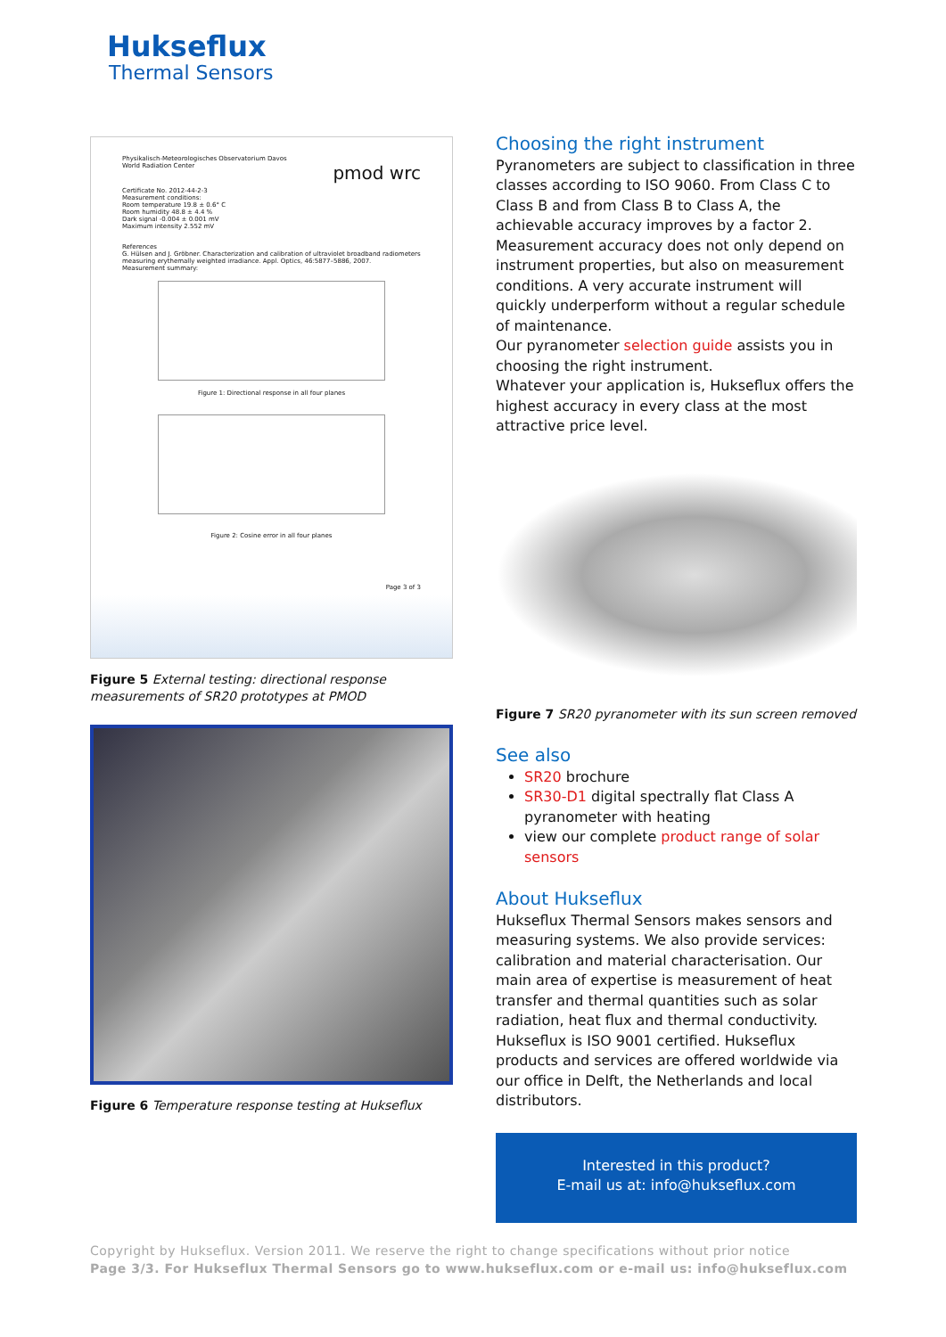Hukseflux
Thermal Sensors
Physikalisch-Meteorologisches Observatorium Davos
World Radiation Center pmod wrc
Certificate No. 2012-44-2-3
Measurement conditions:
Room temperature 19.8 ± 0.6° C
Room humidity 48.8 ± 4.4 %
Dark signal -0.004 ± 0.001 mV
Maximum intensity 2.552 mV
References
G. Hülsen and J. Gröbner. Characterization and calibration of ultraviolet broadband radiometers measuring erythemally weighted irradiance. Appl. Optics, 46:5877–5886, 2007.
Measurement summary:
Figure 1: Directional response in all four planes
Figure 2: Cosine error in all four planes
Page 3 of 3
Figure 5 External testing: directional response measurements of SR20 prototypes at PMOD
Figure 6 Temperature response testing at Hukseflux
Choosing the right instrument
Pyranometers are subject to classification in three classes according to ISO 9060. From Class C to Class B and from Class B to Class A, the achievable accuracy improves by a factor 2. Measurement accuracy does not only depend on instrument properties, but also on measurement conditions. A very accurate instrument will quickly underperform without a regular schedule of maintenance.
Our pyranometer selection guide assists you in choosing the right instrument.
Whatever your application is, Hukseflux offers the highest accuracy in every class at the most attractive price level.
Figure 7 SR20 pyranometer with its sun screen removed
See also
SR20 brochure
SR30-D1 digital spectrally flat Class A pyranometer with heating
view our complete product range of solar sensors
About Hukseflux
Hukseflux Thermal Sensors makes sensors and measuring systems. We also provide services: calibration and material characterisation. Our main area of expertise is measurement of heat transfer and thermal quantities such as solar radiation, heat flux and thermal conductivity. Hukseflux is ISO 9001 certified. Hukseflux products and services are offered worldwide via our office in Delft, the Netherlands and local distributors.
Interested in this product?
E-mail us at: info@hukseflux.com
Copyright by Hukseflux. Version 2011. We reserve the right to change specifications without prior notice
Page 3/3. For Hukseflux Thermal Sensors go to www.hukseflux.com or e-mail us: info@hukseflux.com